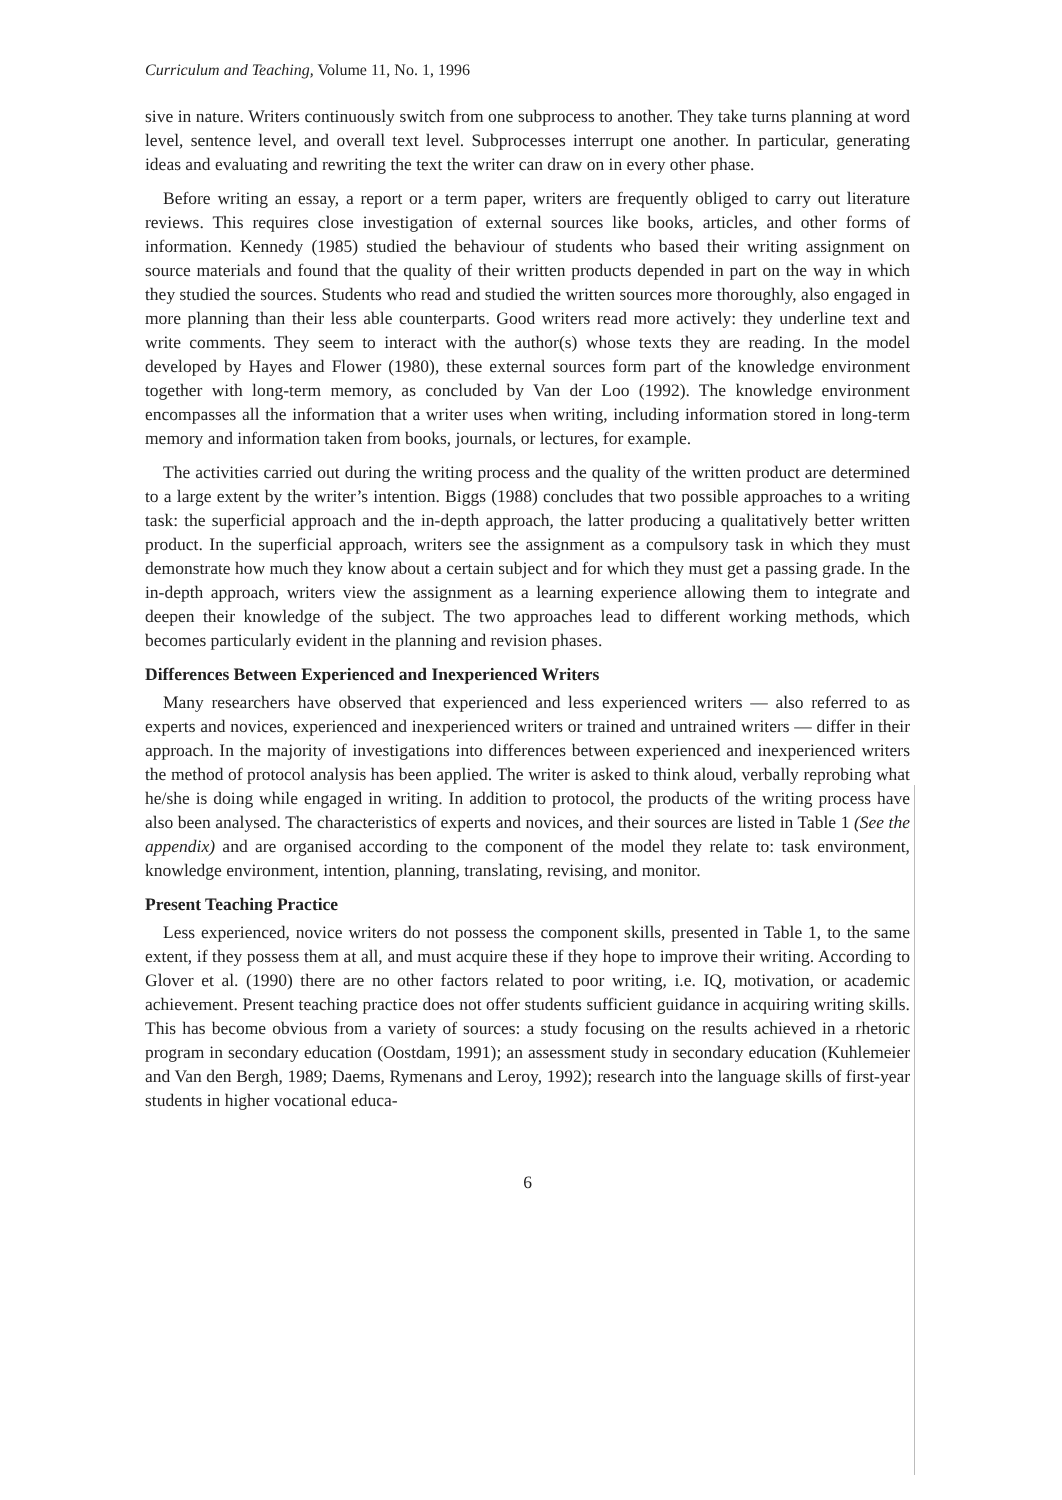Curriculum and Teaching, Volume 11, No. 1, 1996
sive in nature. Writers continuously switch from one subprocess to another. They take turns planning at word level, sentence level, and overall text level. Subprocesses interrupt one another. In particular, generating ideas and evaluating and rewriting the text the writer can draw on in every other phase.
Before writing an essay, a report or a term paper, writers are frequently obliged to carry out literature reviews. This requires close investigation of external sources like books, articles, and other forms of information. Kennedy (1985) studied the behaviour of students who based their writing assignment on source materials and found that the quality of their written products depended in part on the way in which they studied the sources. Students who read and studied the written sources more thoroughly, also engaged in more planning than their less able counterparts. Good writers read more actively: they underline text and write comments. They seem to interact with the author(s) whose texts they are reading. In the model developed by Hayes and Flower (1980), these external sources form part of the knowledge environment together with long-term memory, as concluded by Van der Loo (1992). The knowledge environment encompasses all the information that a writer uses when writing, including information stored in long-term memory and information taken from books, journals, or lectures, for example.
The activities carried out during the writing process and the quality of the written product are determined to a large extent by the writer’s intention. Biggs (1988) concludes that two possible approaches to a writing task: the superficial approach and the in-depth approach, the latter producing a qualitatively better written product. In the superficial approach, writers see the assignment as a compulsory task in which they must demonstrate how much they know about a certain subject and for which they must get a passing grade. In the in-depth approach, writers view the assignment as a learning experience allowing them to integrate and deepen their knowledge of the subject. The two approaches lead to different working methods, which becomes particularly evident in the planning and revision phases.
Differences Between Experienced and Inexperienced Writers
Many researchers have observed that experienced and less experienced writers — also referred to as experts and novices, experienced and inexperienced writers or trained and untrained writers — differ in their approach. In the majority of investigations into differences between experienced and inexperienced writers the method of protocol analysis has been applied. The writer is asked to think aloud, verbally reprobing what he/she is doing while engaged in writing. In addition to protocol, the products of the writing process have also been analysed. The characteristics of experts and novices, and their sources are listed in Table 1 (See the appendix) and are organised according to the component of the model they relate to: task environment, knowledge environment, intention, planning, translating, revising, and monitor.
Present Teaching Practice
Less experienced, novice writers do not possess the component skills, presented in Table 1, to the same extent, if they possess them at all, and must acquire these if they hope to improve their writing. According to Glover et al. (1990) there are no other factors related to poor writing, i.e. IQ, motivation, or academic achievement. Present teaching practice does not offer students sufficient guidance in acquiring writing skills. This has become obvious from a variety of sources: a study focusing on the results achieved in a rhetoric program in secondary education (Oostdam, 1991); an assessment study in secondary education (Kuhlemeier and Van den Bergh, 1989; Daems, Rymenans and Leroy, 1992); research into the language skills of first-year students in higher vocational educa-
6